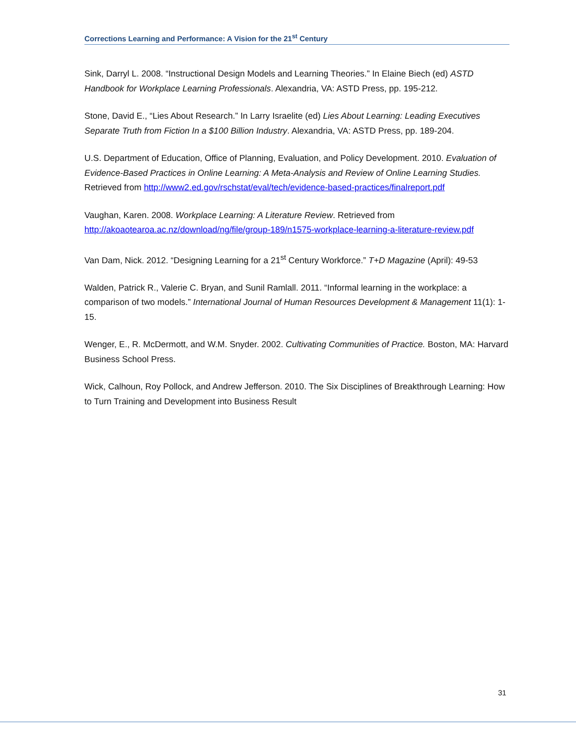Corrections Learning and Performance: A Vision for the 21<sup>st</sup> Century
Sink, Darryl L. 2008. “Instructional Design Models and Learning Theories.” In Elaine Biech (ed) ASTD Handbook for Workplace Learning Professionals. Alexandria, VA: ASTD Press, pp. 195-212.
Stone, David E., “Lies About Research.” In Larry Israelite (ed) Lies About Learning: Leading Executives Separate Truth from Fiction In a $100 Billion Industry. Alexandria, VA: ASTD Press, pp. 189-204.
U.S. Department of Education, Office of Planning, Evaluation, and Policy Development. 2010. Evaluation of Evidence-Based Practices in Online Learning: A Meta-Analysis and Review of Online Learning Studies. Retrieved from http://www2.ed.gov/rschstat/eval/tech/evidence-based-practices/finalreport.pdf
Vaughan, Karen. 2008. Workplace Learning: A Literature Review. Retrieved from http://akoaotearoa.ac.nz/download/ng/file/group-189/n1575-workplace-learning-a-literature-review.pdf
Van Dam, Nick. 2012. “Designing Learning for a 21<sup>st</sup> Century Workforce.” T+D Magazine (April): 49-53
Walden, Patrick R., Valerie C. Bryan, and Sunil Ramlall. 2011. “Informal learning in the workplace: a comparison of two models.” International Journal of Human Resources Development & Management 11(1): 1-15.
Wenger, E., R. McDermott, and W.M. Snyder. 2002. Cultivating Communities of Practice. Boston, MA: Harvard Business School Press.
Wick, Calhoun, Roy Pollock, and Andrew Jefferson. 2010. The Six Disciplines of Breakthrough Learning: How to Turn Training and Development into Business Result
31